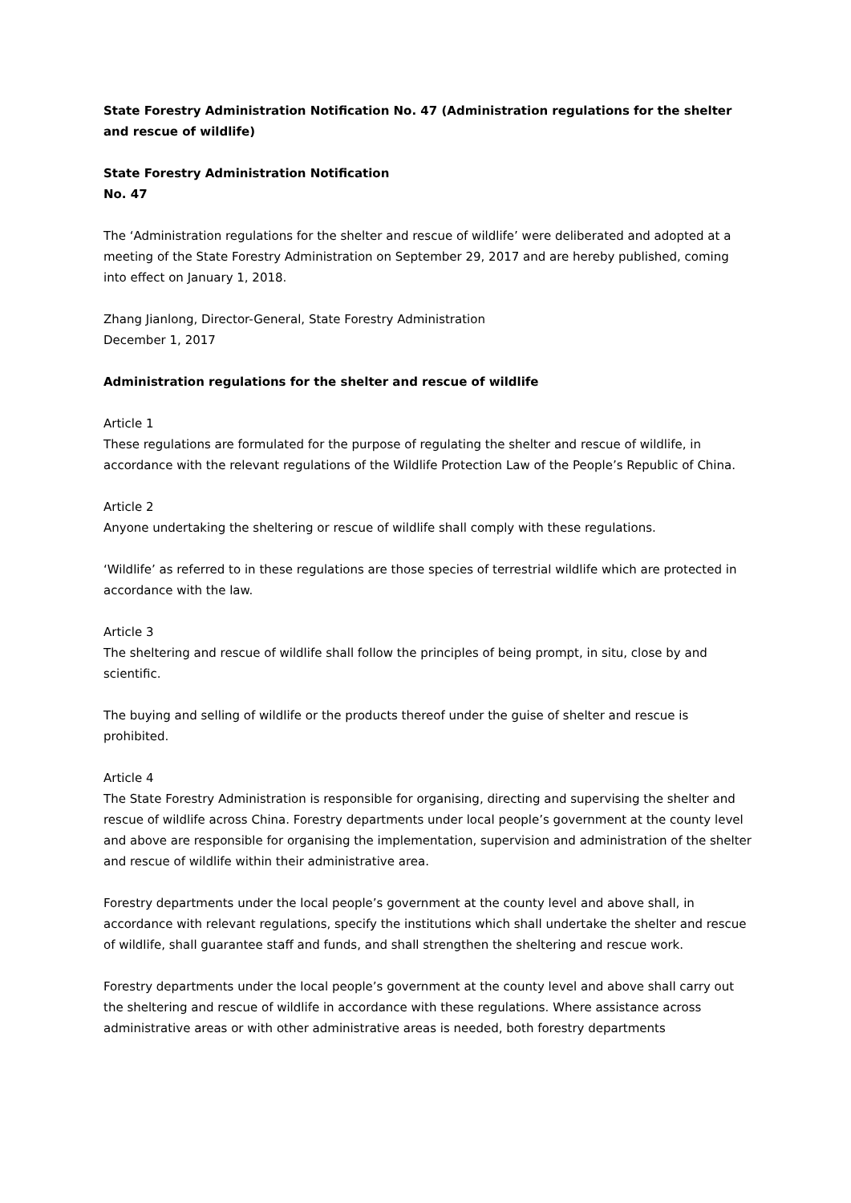State Forestry Administration Notification No. 47 (Administration regulations for the shelter and rescue of wildlife)
State Forestry Administration Notification
No. 47
The ‘Administration regulations for the shelter and rescue of wildlife’ were deliberated and adopted at a meeting of the State Forestry Administration on September 29, 2017 and are hereby published, coming into effect on January 1, 2018.
Zhang Jianlong, Director-General, State Forestry Administration
December 1, 2017
Administration regulations for the shelter and rescue of wildlife
Article 1
These regulations are formulated for the purpose of regulating the shelter and rescue of wildlife, in accordance with the relevant regulations of the Wildlife Protection Law of the People’s Republic of China.
Article 2
Anyone undertaking the sheltering or rescue of wildlife shall comply with these regulations.
‘Wildlife’ as referred to in these regulations are those species of terrestrial wildlife which are protected in accordance with the law.
Article 3
The sheltering and rescue of wildlife shall follow the principles of being prompt, in situ, close by and scientific.
The buying and selling of wildlife or the products thereof under the guise of shelter and rescue is prohibited.
Article 4
The State Forestry Administration is responsible for organising, directing and supervising the shelter and rescue of wildlife across China. Forestry departments under local people’s government at the county level and above are responsible for organising the implementation, supervision and administration of the shelter and rescue of wildlife within their administrative area.
Forestry departments under the local people’s government at the county level and above shall, in accordance with relevant regulations, specify the institutions which shall undertake the shelter and rescue of wildlife, shall guarantee staff and funds, and shall strengthen the sheltering and rescue work.
Forestry departments under the local people’s government at the county level and above shall carry out the sheltering and rescue of wildlife in accordance with these regulations. Where assistance across administrative areas or with other administrative areas is needed, both forestry departments